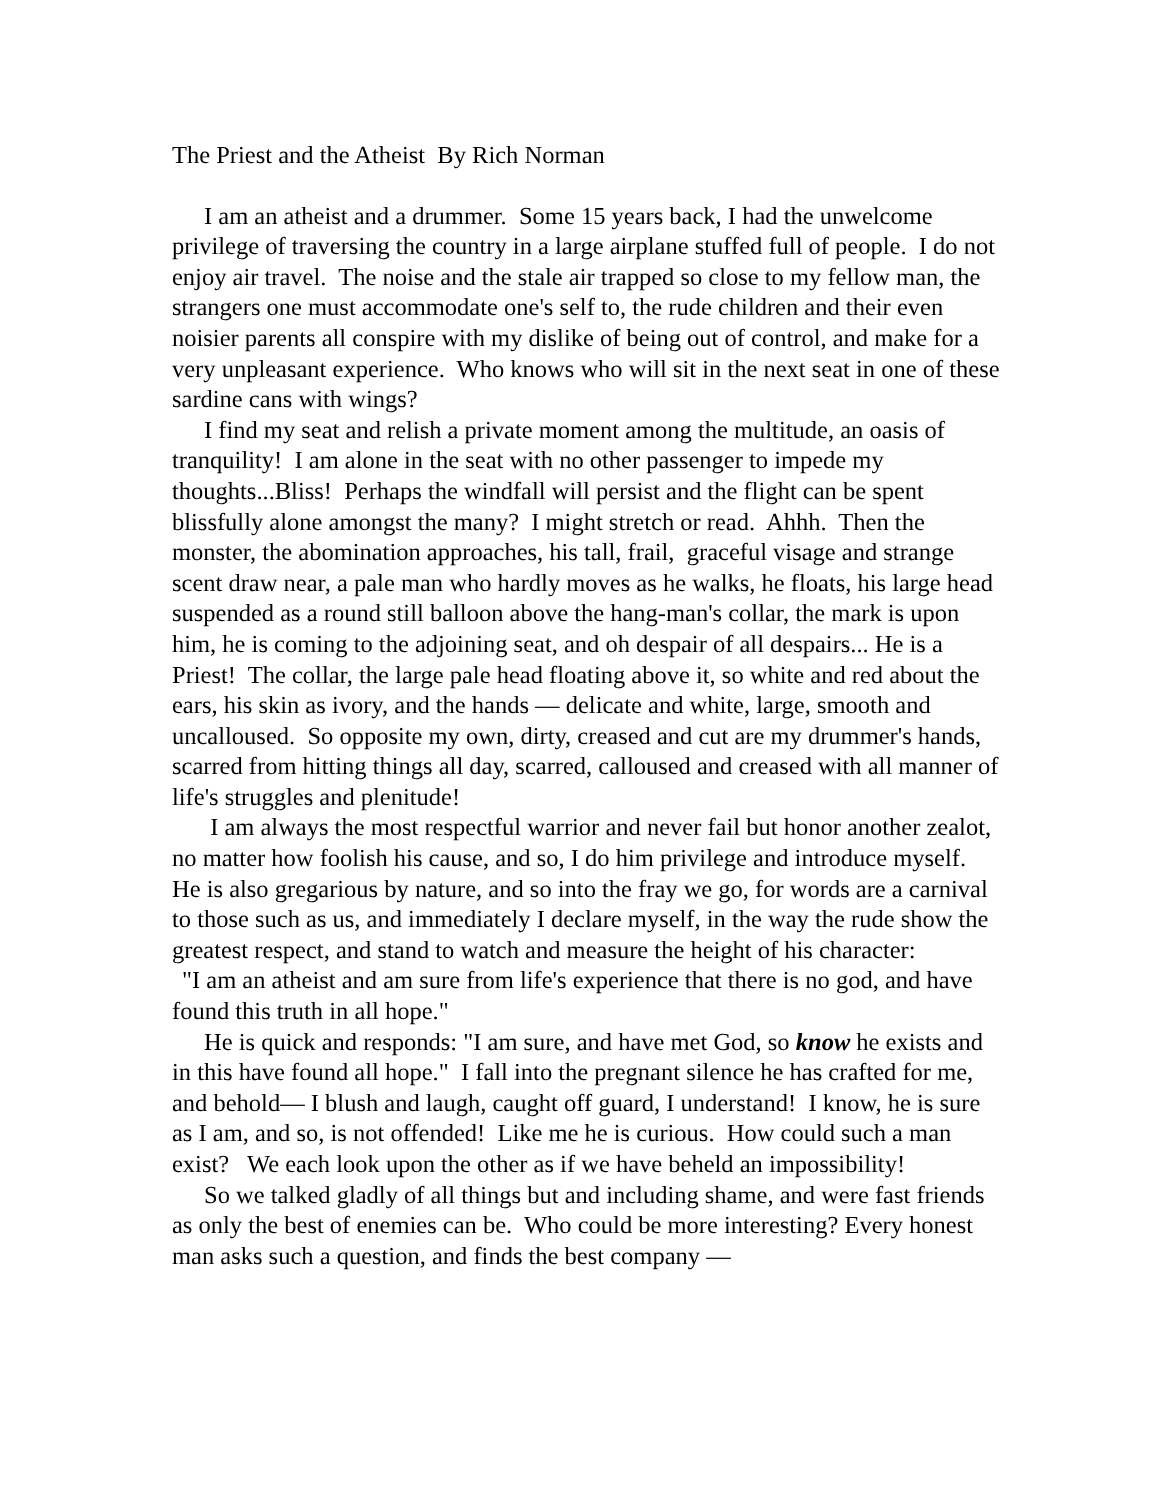The Priest and the Atheist By Rich Norman
I am an atheist and a drummer. Some 15 years back, I had the unwelcome privilege of traversing the country in a large airplane stuffed full of people. I do not enjoy air travel. The noise and the stale air trapped so close to my fellow man, the strangers one must accommodate one's self to, the rude children and their even noisier parents all conspire with my dislike of being out of control, and make for a very unpleasant experience. Who knows who will sit in the next seat in one of these sardine cans with wings?
I find my seat and relish a private moment among the multitude, an oasis of tranquility! I am alone in the seat with no other passenger to impede my thoughts...Bliss! Perhaps the windfall will persist and the flight can be spent blissfully alone amongst the many? I might stretch or read. Ahhh. Then the monster, the abomination approaches, his tall, frail, graceful visage and strange scent draw near, a pale man who hardly moves as he walks, he floats, his large head suspended as a round still balloon above the hang-man's collar, the mark is upon him, he is coming to the adjoining seat, and oh despair of all despairs... He is a Priest! The collar, the large pale head floating above it, so white and red about the ears, his skin as ivory, and the hands — delicate and white, large, smooth and uncalloused. So opposite my own, dirty, creased and cut are my drummer's hands, scarred from hitting things all day, scarred, calloused and creased with all manner of life's struggles and plenitude!
I am always the most respectful warrior and never fail but honor another zealot, no matter how foolish his cause, and so, I do him privilege and introduce myself. He is also gregarious by nature, and so into the fray we go, for words are a carnival to those such as us, and immediately I declare myself, in the way the rude show the greatest respect, and stand to watch and measure the height of his character:
"I am an atheist and am sure from life's experience that there is no god, and have found this truth in all hope."
He is quick and responds: "I am sure, and have met God, so know he exists and in this have found all hope." I fall into the pregnant silence he has crafted for me, and behold— I blush and laugh, caught off guard, I understand! I know, he is sure as I am, and so, is not offended! Like me he is curious. How could such a man exist? We each look upon the other as if we have beheld an impossibility!
So we talked gladly of all things but and including shame, and were fast friends as only the best of enemies can be. Who could be more interesting? Every honest man asks such a question, and finds the best company —